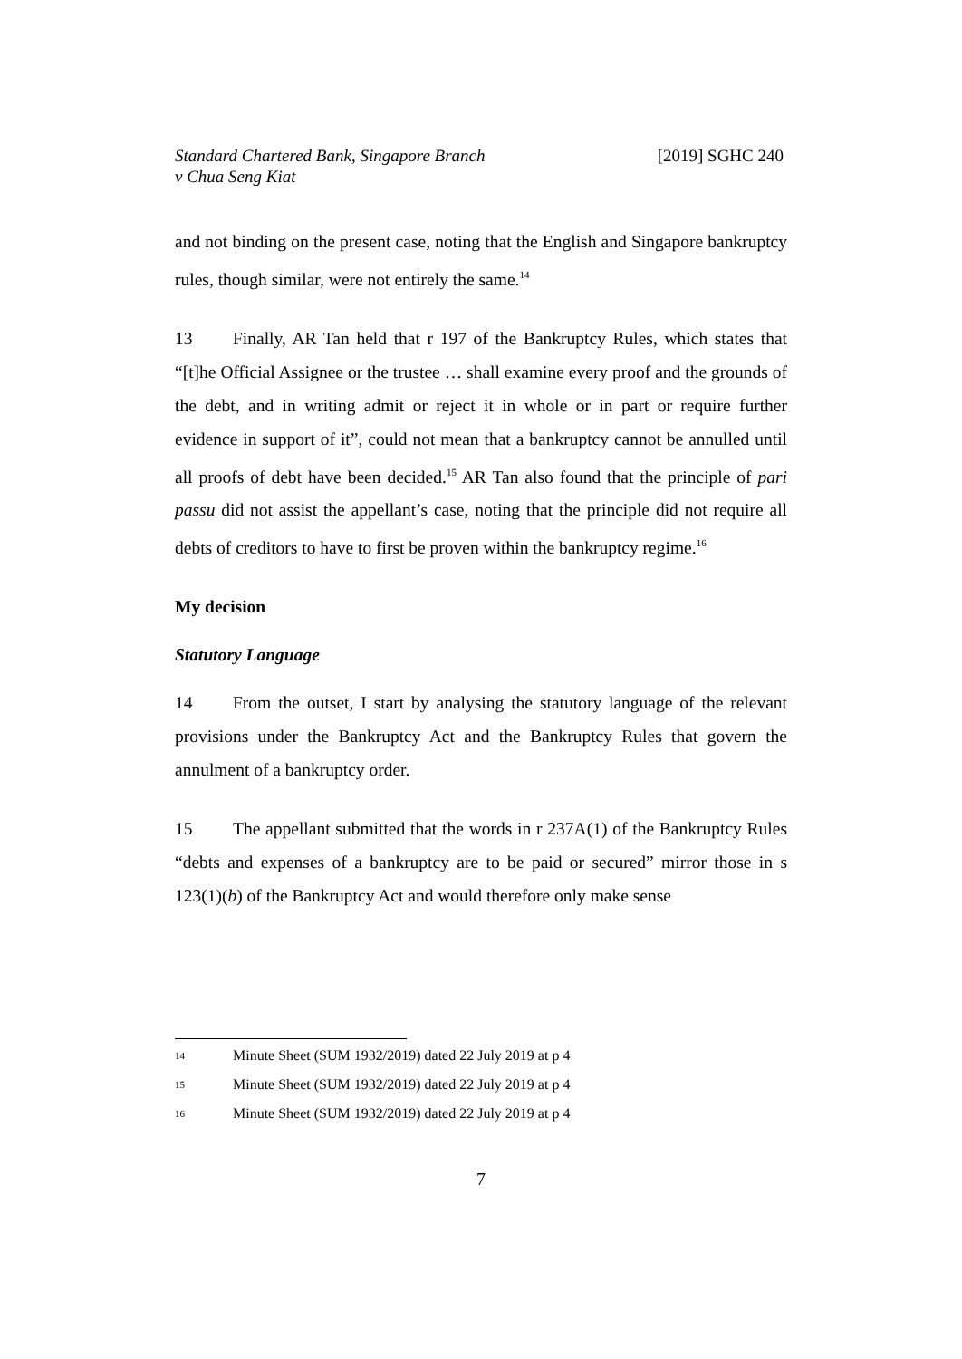Standard Chartered Bank, Singapore Branch
v Chua Seng Kiat
[2019] SGHC 240
and not binding on the present case, noting that the English and Singapore bankruptcy rules, though similar, were not entirely the same.<sup>14</sup>
13 Finally, AR Tan held that r 197 of the Bankruptcy Rules, which states that “[t]he Official Assignee or the trustee … shall examine every proof and the grounds of the debt, and in writing admit or reject it in whole or in part or require further evidence in support of it”, could not mean that a bankruptcy cannot be annulled until all proofs of debt have been decided.<sup>15</sup> AR Tan also found that the principle of pari passu did not assist the appellant’s case, noting that the principle did not require all debts of creditors to have to first be proven within the bankruptcy regime.<sup>16</sup>
My decision
Statutory Language
14 From the outset, I start by analysing the statutory language of the relevant provisions under the Bankruptcy Act and the Bankruptcy Rules that govern the annulment of a bankruptcy order.
15 The appellant submitted that the words in r 237A(1) of the Bankruptcy Rules “debts and expenses of a bankruptcy are to be paid or secured” mirror those in s 123(1)(b) of the Bankruptcy Act and would therefore only make sense
14 Minute Sheet (SUM 1932/2019) dated 22 July 2019 at p 4
15 Minute Sheet (SUM 1932/2019) dated 22 July 2019 at p 4
16 Minute Sheet (SUM 1932/2019) dated 22 July 2019 at p 4
7